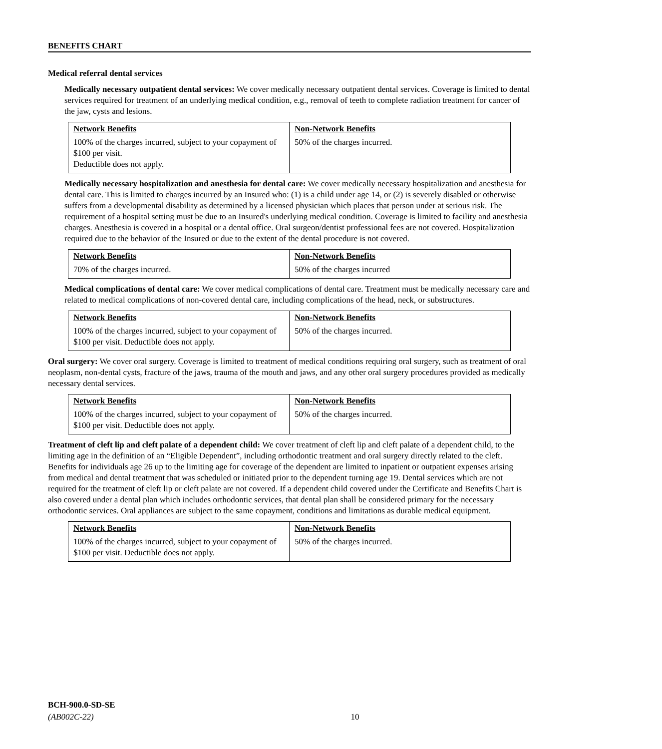BENEFITS CHART
Medical referral dental services
Medically necessary outpatient dental services: We cover medically necessary outpatient dental services. Coverage is limited to dental services required for treatment of an underlying medical condition, e.g., removal of teeth to complete radiation treatment for cancer of the jaw, cysts and lesions.
| Network Benefits | Non-Network Benefits |
| --- | --- |
| 100% of the charges incurred, subject to your copayment of $100 per visit. Deductible does not apply. | 50% of the charges incurred. |
Medically necessary hospitalization and anesthesia for dental care: We cover medically necessary hospitalization and anesthesia for dental care. This is limited to charges incurred by an Insured who: (1) is a child under age 14, or (2) is severely disabled or otherwise suffers from a developmental disability as determined by a licensed physician which places that person under at serious risk. The requirement of a hospital setting must be due to an Insured's underlying medical condition. Coverage is limited to facility and anesthesia charges. Anesthesia is covered in a hospital or a dental office. Oral surgeon/dentist professional fees are not covered. Hospitalization required due to the behavior of the Insured or due to the extent of the dental procedure is not covered.
| Network Benefits | Non-Network Benefits |
| --- | --- |
| 70% of the charges incurred. | 50% of the charges incurred |
Medical complications of dental care: We cover medical complications of dental care. Treatment must be medically necessary care and related to medical complications of non-covered dental care, including complications of the head, neck, or substructures.
| Network Benefits | Non-Network Benefits |
| --- | --- |
| 100% of the charges incurred, subject to your copayment of $100 per visit. Deductible does not apply. | 50% of the charges incurred. |
Oral surgery: We cover oral surgery. Coverage is limited to treatment of medical conditions requiring oral surgery, such as treatment of oral neoplasm, non-dental cysts, fracture of the jaws, trauma of the mouth and jaws, and any other oral surgery procedures provided as medically necessary dental services.
| Network Benefits | Non-Network Benefits |
| --- | --- |
| 100% of the charges incurred, subject to your copayment of $100 per visit. Deductible does not apply. | 50% of the charges incurred. |
Treatment of cleft lip and cleft palate of a dependent child: We cover treatment of cleft lip and cleft palate of a dependent child, to the limiting age in the definition of an “Eligible Dependent”, including orthodontic treatment and oral surgery directly related to the cleft. Benefits for individuals age 26 up to the limiting age for coverage of the dependent are limited to inpatient or outpatient expenses arising from medical and dental treatment that was scheduled or initiated prior to the dependent turning age 19. Dental services which are not required for the treatment of cleft lip or cleft palate are not covered. If a dependent child covered under the Certificate and Benefits Chart is also covered under a dental plan which includes orthodontic services, that dental plan shall be considered primary for the necessary orthodontic services. Oral appliances are subject to the same copayment, conditions and limitations as durable medical equipment.
| Network Benefits | Non-Network Benefits |
| --- | --- |
| 100% of the charges incurred, subject to your copayment of $100 per visit. Deductible does not apply. | 50% of the charges incurred. |
BCH-900.0-SD-SE
(AB002C-22)
10